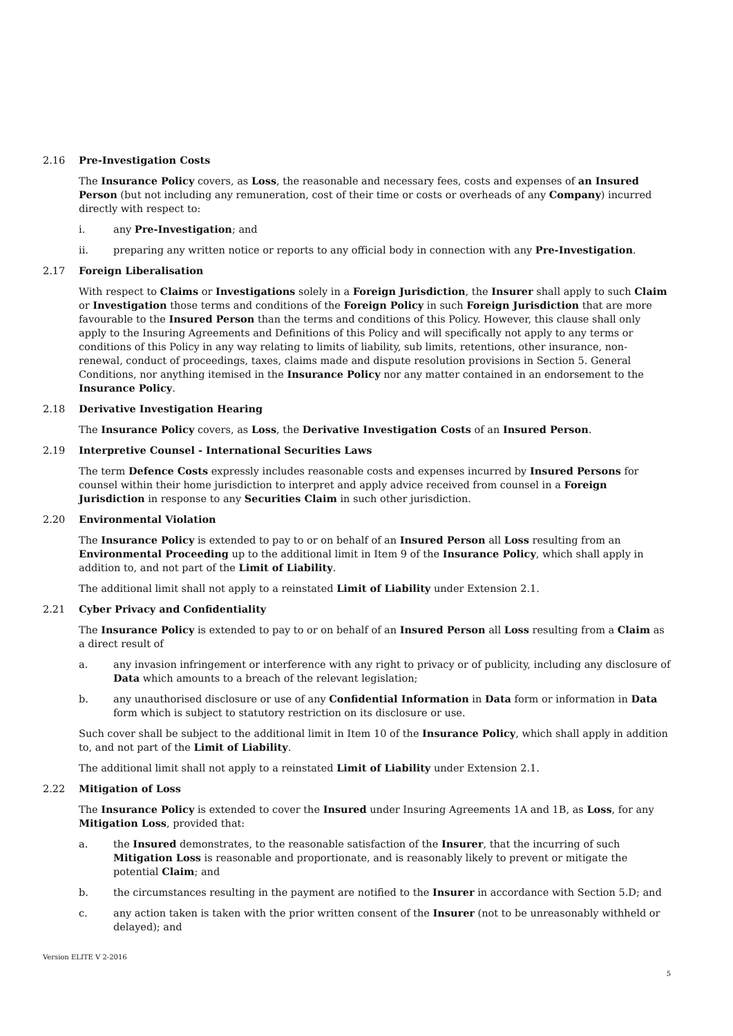2.16 Pre-Investigation Costs
The Insurance Policy covers, as Loss, the reasonable and necessary fees, costs and expenses of an Insured Person (but not including any remuneration, cost of their time or costs or overheads of any Company) incurred directly with respect to:
i. any Pre-Investigation; and
ii. preparing any written notice or reports to any official body in connection with any Pre-Investigation.
2.17 Foreign Liberalisation
With respect to Claims or Investigations solely in a Foreign Jurisdiction, the Insurer shall apply to such Claim or Investigation those terms and conditions of the Foreign Policy in such Foreign Jurisdiction that are more favourable to the Insured Person than the terms and conditions of this Policy. However, this clause shall only apply to the Insuring Agreements and Definitions of this Policy and will specifically not apply to any terms or conditions of this Policy in any way relating to limits of liability, sub limits, retentions, other insurance, non-renewal, conduct of proceedings, taxes, claims made and dispute resolution provisions in Section 5. General Conditions, nor anything itemised in the Insurance Policy nor any matter contained in an endorsement to the Insurance Policy.
2.18 Derivative Investigation Hearing
The Insurance Policy covers, as Loss, the Derivative Investigation Costs of an Insured Person.
2.19 Interpretive Counsel - International Securities Laws
The term Defence Costs expressly includes reasonable costs and expenses incurred by Insured Persons for counsel within their home jurisdiction to interpret and apply advice received from counsel in a Foreign Jurisdiction in response to any Securities Claim in such other jurisdiction.
2.20 Environmental Violation
The Insurance Policy is extended to pay to or on behalf of an Insured Person all Loss resulting from an Environmental Proceeding up to the additional limit in Item 9 of the Insurance Policy, which shall apply in addition to, and not part of the Limit of Liability.
The additional limit shall not apply to a reinstated Limit of Liability under Extension 2.1.
2.21 Cyber Privacy and Confidentiality
The Insurance Policy is extended to pay to or on behalf of an Insured Person all Loss resulting from a Claim as a direct result of
a. any invasion infringement or interference with any right to privacy or of publicity, including any disclosure of Data which amounts to a breach of the relevant legislation;
b. any unauthorised disclosure or use of any Confidential Information in Data form or information in Data form which is subject to statutory restriction on its disclosure or use.
Such cover shall be subject to the additional limit in Item 10 of the Insurance Policy, which shall apply in addition to, and not part of the Limit of Liability.
The additional limit shall not apply to a reinstated Limit of Liability under Extension 2.1.
2.22 Mitigation of Loss
The Insurance Policy is extended to cover the Insured under Insuring Agreements 1A and 1B, as Loss, for any Mitigation Loss, provided that:
a. the Insured demonstrates, to the reasonable satisfaction of the Insurer, that the incurring of such Mitigation Loss is reasonable and proportionate, and is reasonably likely to prevent or mitigate the potential Claim; and
b. the circumstances resulting in the payment are notified to the Insurer in accordance with Section 5.D; and
c. any action taken is taken with the prior written consent of the Insurer (not to be unreasonably withheld or delayed); and
Version ELITE V 2-2016
5